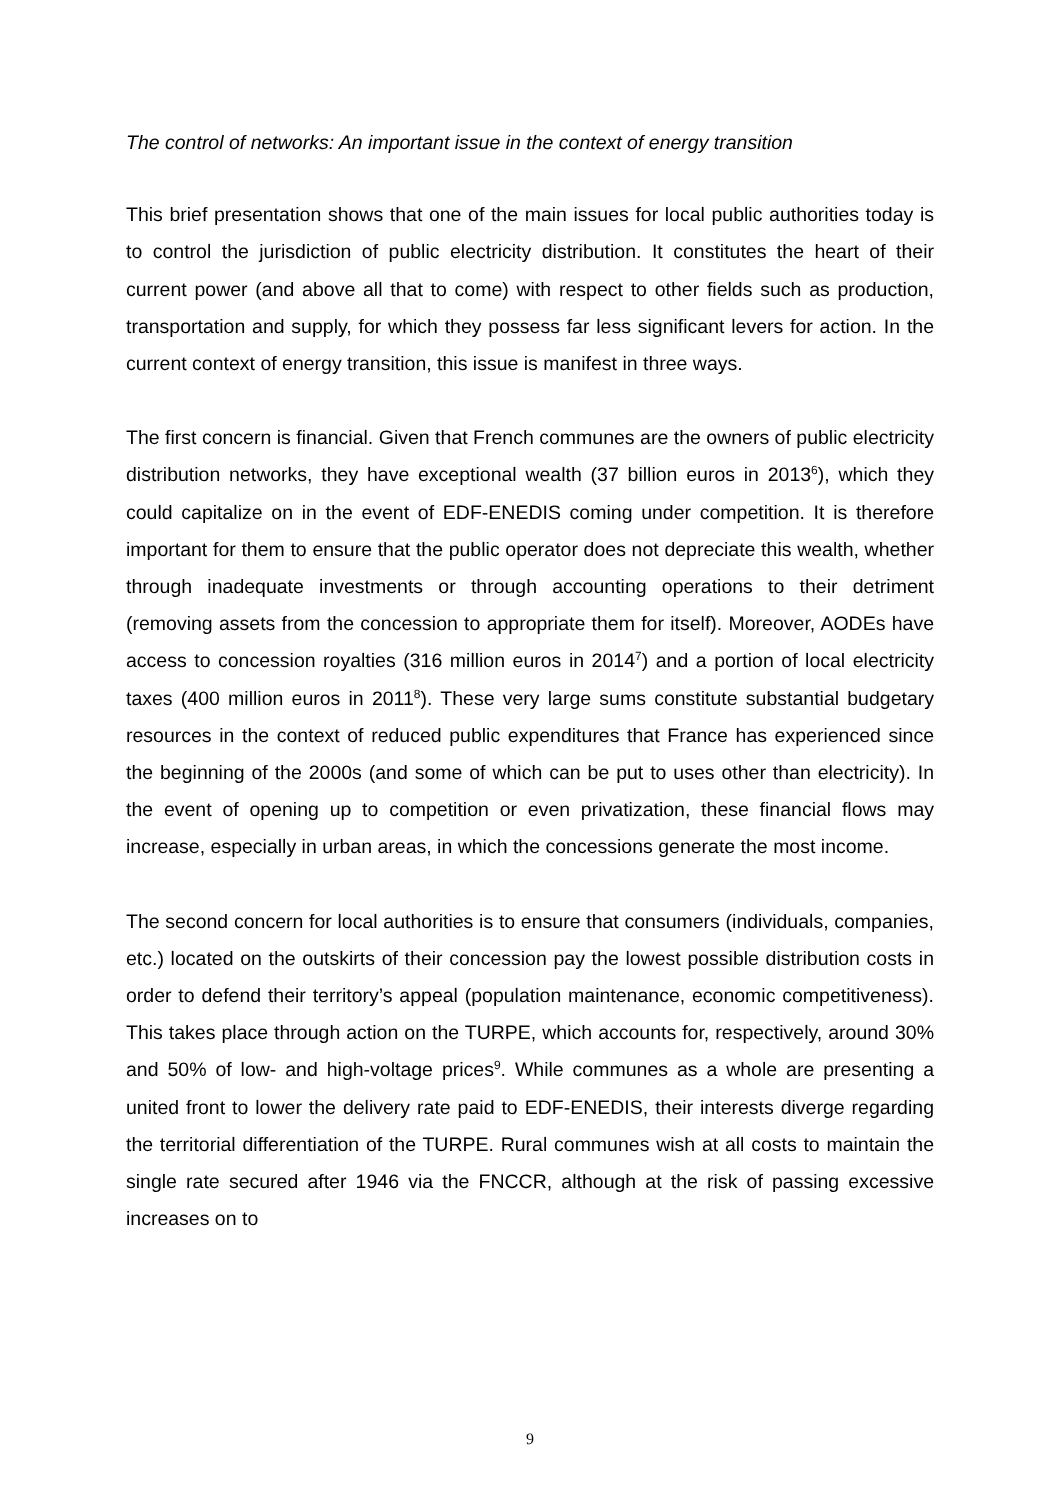The control of networks: An important issue in the context of energy transition
This brief presentation shows that one of the main issues for local public authorities today is to control the jurisdiction of public electricity distribution. It constitutes the heart of their current power (and above all that to come) with respect to other fields such as production, transportation and supply, for which they possess far less significant levers for action. In the current context of energy transition, this issue is manifest in three ways.
The first concern is financial. Given that French communes are the owners of public electricity distribution networks, they have exceptional wealth (37 billion euros in 2013<sup>6</sup>), which they could capitalize on in the event of EDF-ENEDIS coming under competition. It is therefore important for them to ensure that the public operator does not depreciate this wealth, whether through inadequate investments or through accounting operations to their detriment (removing assets from the concession to appropriate them for itself). Moreover, AODEs have access to concession royalties (316 million euros in 2014<sup>7</sup>) and a portion of local electricity taxes (400 million euros in 2011<sup>8</sup>). These very large sums constitute substantial budgetary resources in the context of reduced public expenditures that France has experienced since the beginning of the 2000s (and some of which can be put to uses other than electricity). In the event of opening up to competition or even privatization, these financial flows may increase, especially in urban areas, in which the concessions generate the most income.
The second concern for local authorities is to ensure that consumers (individuals, companies, etc.) located on the outskirts of their concession pay the lowest possible distribution costs in order to defend their territory’s appeal (population maintenance, economic competitiveness). This takes place through action on the TURPE, which accounts for, respectively, around 30% and 50% of low- and high-voltage prices<sup>9</sup>. While communes as a whole are presenting a united front to lower the delivery rate paid to EDF-ENEDIS, their interests diverge regarding the territorial differentiation of the TURPE. Rural communes wish at all costs to maintain the single rate secured after 1946 via the FNCCR, although at the risk of passing excessive increases on to
9